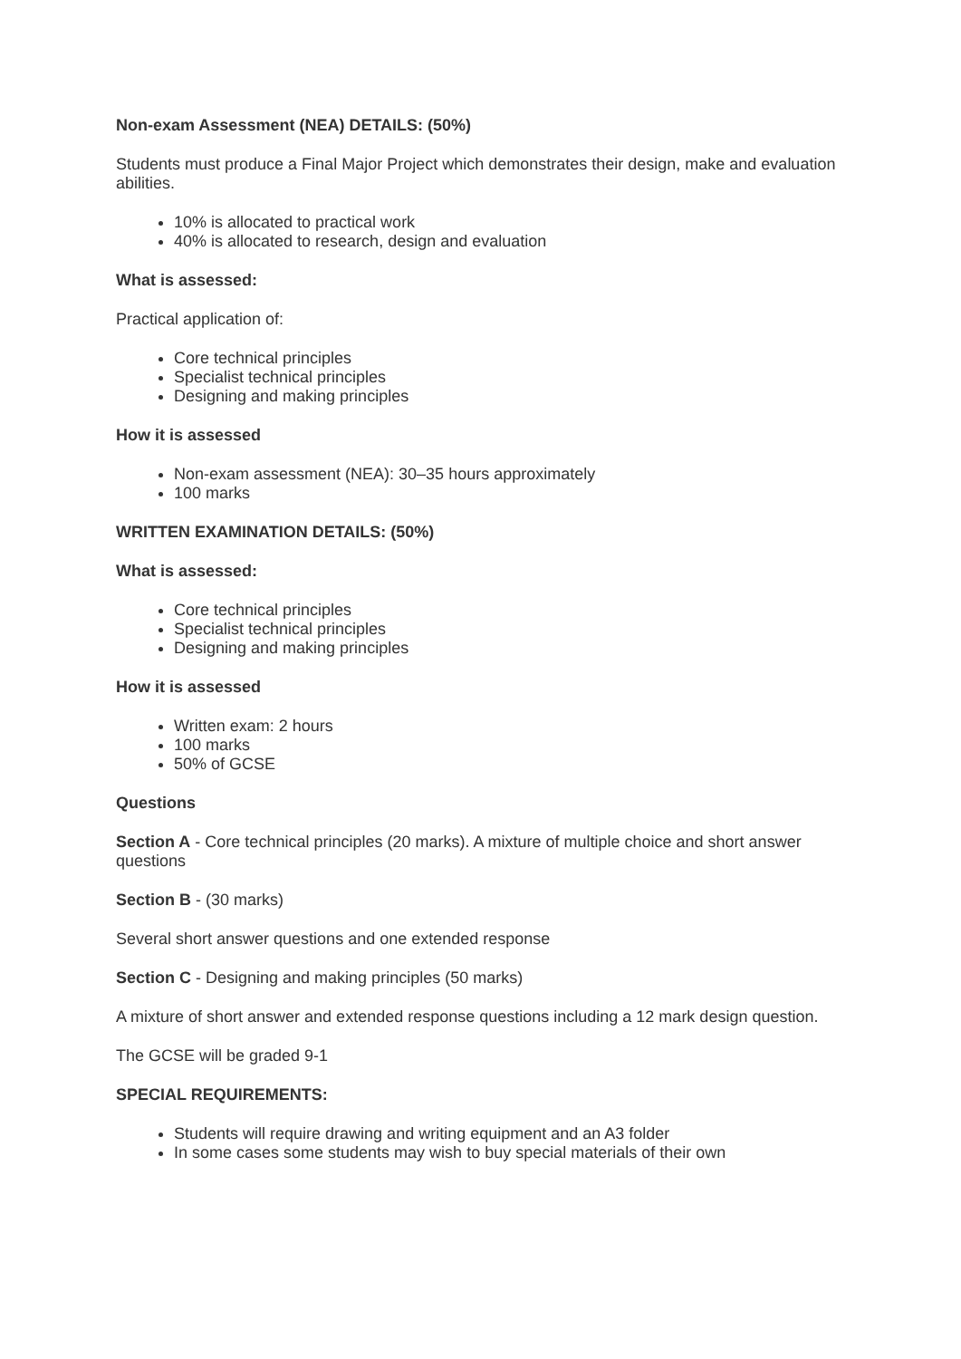Non-exam Assessment (NEA) DETAILS: (50%)
Students must produce a Final Major Project which demonstrates their design, make and evaluation abilities.
10% is allocated to practical work
40% is allocated to research, design and evaluation
What is assessed:
Practical application of:
Core technical principles
Specialist technical principles
Designing and making principles
How it is assessed
Non-exam assessment (NEA): 30–35 hours approximately
100 marks
WRITTEN EXAMINATION DETAILS: (50%)
What is assessed:
Core technical principles
Specialist technical principles
Designing and making principles
How it is assessed
Written exam: 2 hours
100 marks
50% of GCSE
Questions
Section A - Core technical principles (20 marks). A mixture of multiple choice and short answer questions
Section B - (30 marks)
Several short answer questions and one extended response
Section C - Designing and making principles (50 marks)
A mixture of short answer and extended response questions including a 12 mark design question.
The GCSE will be graded 9-1
SPECIAL REQUIREMENTS:
Students will require drawing and writing equipment and an A3 folder
In some cases some students may wish to buy special materials of their own